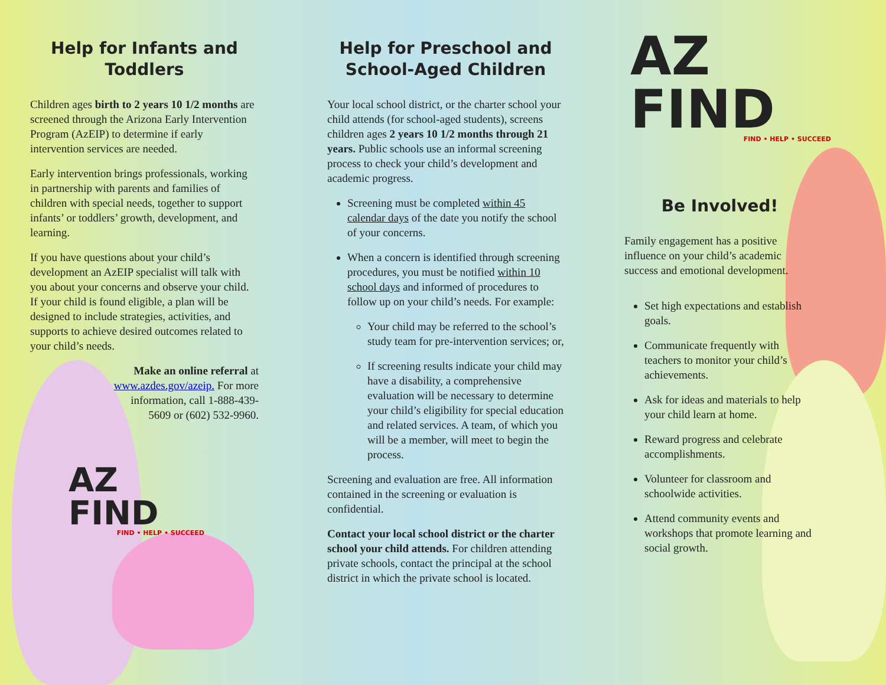Help for Infants and Toddlers
Children ages birth to 2 years 10 1/2 months are screened through the Arizona Early Intervention Program (AzEIP) to determine if early intervention services are needed.
Early intervention brings professionals, working in partnership with parents and families of children with special needs, together to support infants’ or toddlers’ growth, development, and learning.
If you have questions about your child’s development an AzEIP specialist will talk with you about your concerns and observe your child. If your child is found eligible, a plan will be designed to include strategies, activities, and supports to achieve desired outcomes related to your child’s needs.
Make an online referral at www.azdes.gov/azeip. For more information, call 1-888-439-5609 or (602) 532-9960.
AZ FIND
FIND • HELP • SUCCEED
Help for Preschool and School-Aged Children
Your local school district, or the charter school your child attends (for school-aged students), screens children ages 2 years 10 1/2 months through 21 years. Public schools use an informal screening process to check your child’s development and academic progress.
Screening must be completed within 45 calendar days of the date you notify the school of your concerns.
When a concern is identified through screening procedures, you must be notified within 10 school days and informed of procedures to follow up on your child’s needs. For example:
Your child may be referred to the school’s study team for pre-intervention services; or,
If screening results indicate your child may have a disability, a comprehensive evaluation will be necessary to determine your child’s eligibility for special education and related services. A team, of which you will be a member, will meet to begin the process.
Screening and evaluation are free. All information contained in the screening or evaluation is confidential.
Contact your local school district or the charter school your child attends. For children attending private schools, contact the principal at the school district in which the private school is located.
AZ FIND
FIND • HELP • SUCCEED
Be Involved!
Family engagement has a positive influence on your child’s academic success and emotional development.
Set high expectations and establish goals.
Communicate frequently with teachers to monitor your child’s achievements.
Ask for ideas and materials to help your child learn at home.
Reward progress and celebrate accomplishments.
Volunteer for classroom and schoolwide activities.
Attend community events and workshops that promote learning and social growth.